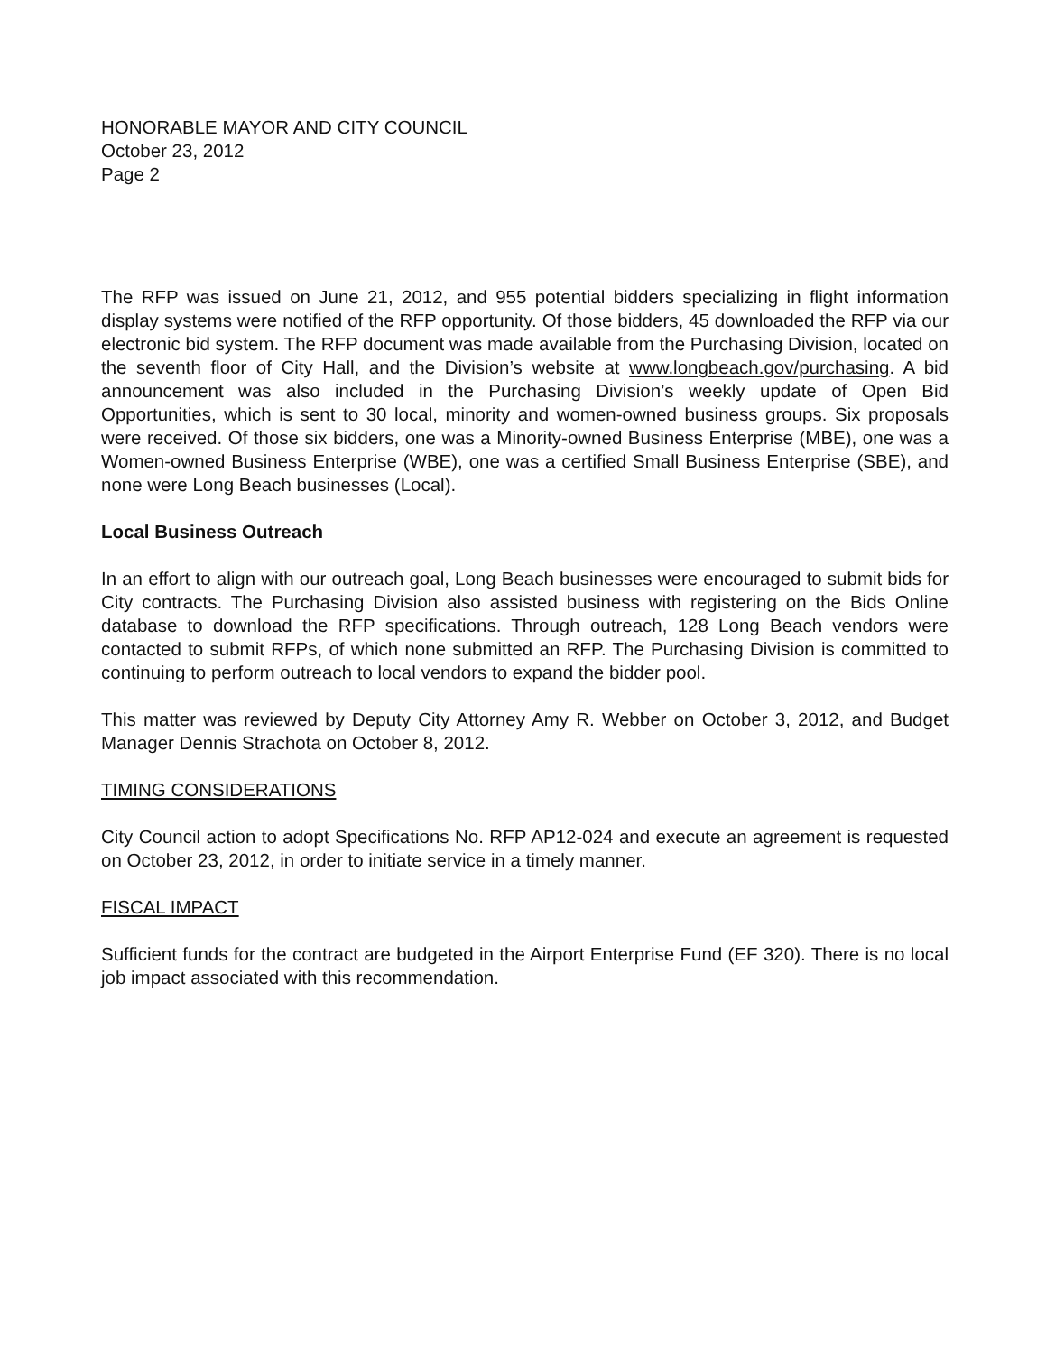HONORABLE MAYOR AND CITY COUNCIL
October 23, 2012
Page 2
The RFP was issued on June 21, 2012, and 955 potential bidders specializing in flight information display systems were notified of the RFP opportunity. Of those bidders, 45 downloaded the RFP via our electronic bid system. The RFP document was made available from the Purchasing Division, located on the seventh floor of City Hall, and the Division’s website at www.longbeach.gov/purchasing. A bid announcement was also included in the Purchasing Division’s weekly update of Open Bid Opportunities, which is sent to 30 local, minority and women-owned business groups. Six proposals were received. Of those six bidders, one was a Minority-owned Business Enterprise (MBE), one was a Women-owned Business Enterprise (WBE), one was a certified Small Business Enterprise (SBE), and none were Long Beach businesses (Local).
Local Business Outreach
In an effort to align with our outreach goal, Long Beach businesses were encouraged to submit bids for City contracts. The Purchasing Division also assisted business with registering on the Bids Online database to download the RFP specifications. Through outreach, 128 Long Beach vendors were contacted to submit RFPs, of which none submitted an RFP. The Purchasing Division is committed to continuing to perform outreach to local vendors to expand the bidder pool.
This matter was reviewed by Deputy City Attorney Amy R. Webber on October 3, 2012, and Budget Manager Dennis Strachota on October 8, 2012.
TIMING CONSIDERATIONS
City Council action to adopt Specifications No. RFP AP12-024 and execute an agreement is requested on October 23, 2012, in order to initiate service in a timely manner.
FISCAL IMPACT
Sufficient funds for the contract are budgeted in the Airport Enterprise Fund (EF 320). There is no local job impact associated with this recommendation.